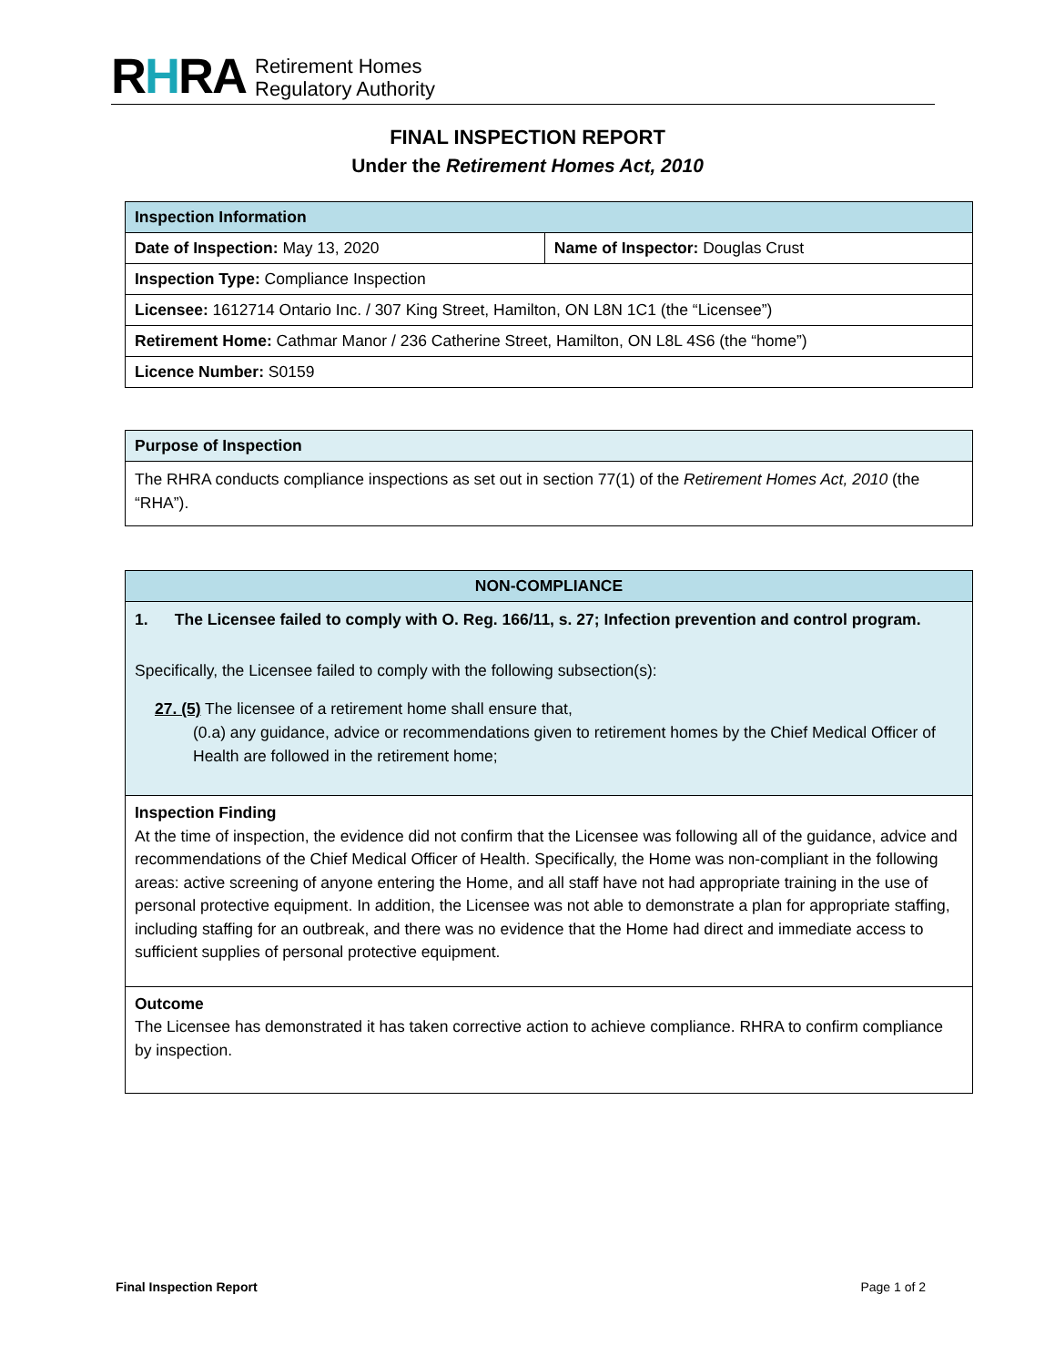RHRA
Retirement Homes
Regulatory Authority
FINAL INSPECTION REPORT
Under the Retirement Homes Act, 2010
| Inspection Information | |
| Date of Inspection: May 13, 2020 | Name of Inspector: Douglas Crust |
| Inspection Type: Compliance Inspection | |
| Licensee: 1612714 Ontario Inc. / 307 King Street, Hamilton, ON L8N 1C1 (the “Licensee”) | |
| Retirement Home: Cathmar Manor / 236 Catherine Street, Hamilton, ON L8L 4S6 (the “home”) | |
| Licence Number: S0159 | |
| Purpose of Inspection |
| The RHRA conducts compliance inspections as set out in section 77(1) of the Retirement Homes Act, 2010 (the “RHA”). |
| NON-COMPLIANCE |
| 1. The Licensee failed to comply with O. Reg. 166/11, s. 27; Infection prevention and control program. Specifically, the Licensee failed to comply with the following subsection(s): 27. (5) The licensee of a retirement home shall ensure that, (0.a) any guidance, advice or recommendations given to retirement homes by the Chief Medical Officer of Health are followed in the retirement home; |
| Inspection Finding At the time of inspection, the evidence did not confirm that the Licensee was following all of the guidance, advice and recommendations of the Chief Medical Officer of Health. Specifically, the Home was non-compliant in the following areas: active screening of anyone entering the Home, and all staff have not had appropriate training in the use of personal protective equipment. In addition, the Licensee was not able to demonstrate a plan for appropriate staffing, including staffing for an outbreak, and there was no evidence that the Home had direct and immediate access to sufficient supplies of personal protective equipment. |
| Outcome The Licensee has demonstrated it has taken corrective action to achieve compliance. RHRA to confirm compliance by inspection. |
Final Inspection Report Page 1 of 2